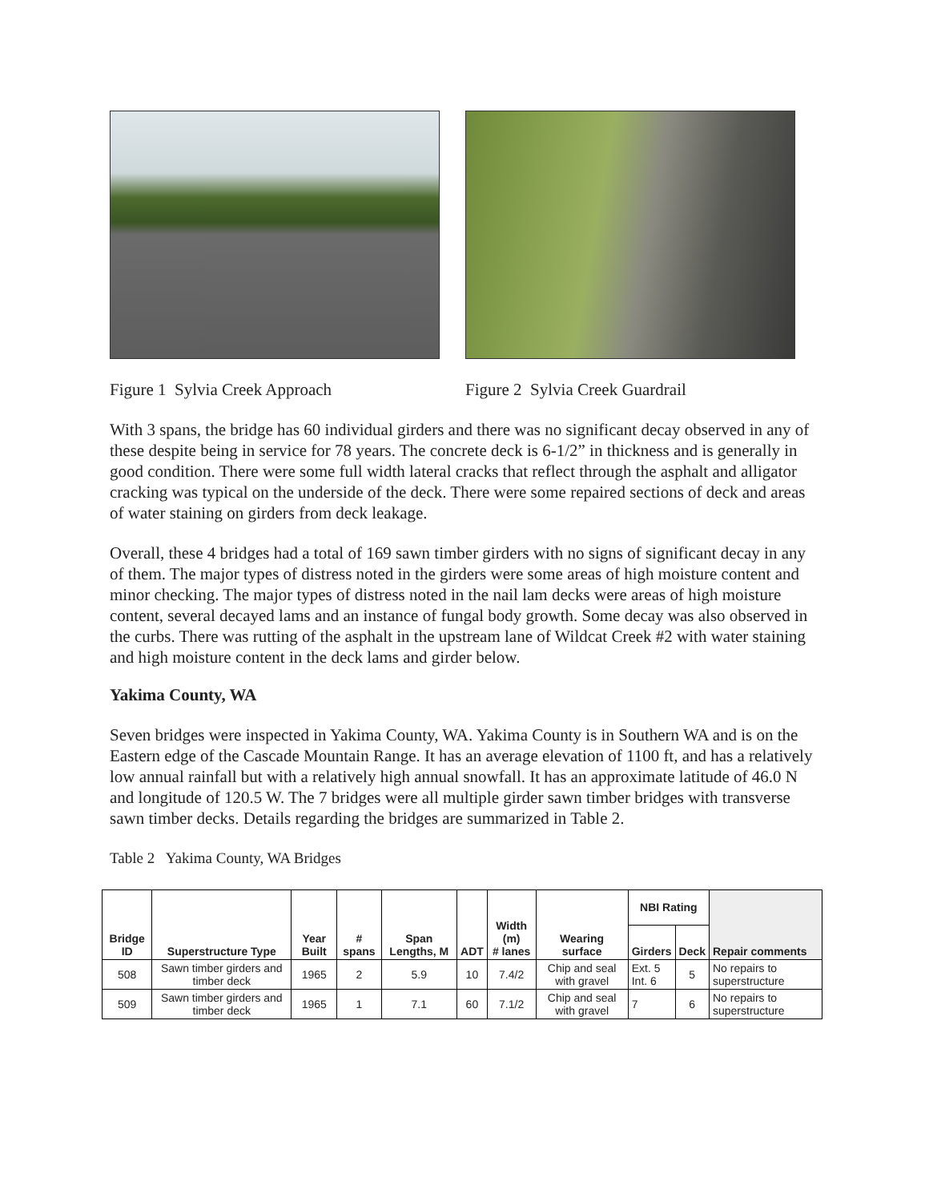Figure 1 Sylvia Creek Approach Figure 2 Sylvia Creek Guardrail
With 3 spans, the bridge has 60 individual girders and there was no significant decay observed in any of these despite being in service for 78 years. The concrete deck is 6-1/2” in thickness and is generally in good condition. There were some full width lateral cracks that reflect through the asphalt and alligator cracking was typical on the underside of the deck. There were some repaired sections of deck and areas of water staining on girders from deck leakage.
Overall, these 4 bridges had a total of 169 sawn timber girders with no signs of significant decay in any of them. The major types of distress noted in the girders were some areas of high moisture content and minor checking. The major types of distress noted in the nail lam decks were areas of high moisture content, several decayed lams and an instance of fungal body growth. Some decay was also observed in the curbs. There was rutting of the asphalt in the upstream lane of Wildcat Creek #2 with water staining and high moisture content in the deck lams and girder below.
Yakima County, WA
Seven bridges were inspected in Yakima County, WA. Yakima County is in Southern WA and is on the Eastern edge of the Cascade Mountain Range. It has an average elevation of 1100 ft, and has a relatively low annual rainfall but with a relatively high annual snowfall. It has an approximate latitude of 46.0 N and longitude of 120.5 W. The 7 bridges were all multiple girder sawn timber bridges with transverse sawn timber decks. Details regarding the bridges are summarized in Table 2.
Table 2 Yakima County, WA Bridges
| Bridge ID | Superstructure Type | Year Built | # spans | Span Lengths, M | ADT | Width (m) # lanes | Wearing surface | NBI Rating | | Repair comments |
| --- | --- | --- | --- | --- | --- | --- | --- | --- | --- | --- |
| | | | | | | | | Girders | Deck | |
| 508 | Sawn timber girders and timber deck | 1965 | 2 | 5.9 | 10 | 7.4/2 | Chip and seal with gravel | Ext. 5 Int. 6 | 5 | No repairs to superstructure |
| 509 | Sawn timber girders and timber deck | 1965 | 1 | 7.1 | 60 | 7.1/2 | Chip and seal with gravel | 7 | 6 | No repairs to superstructure |